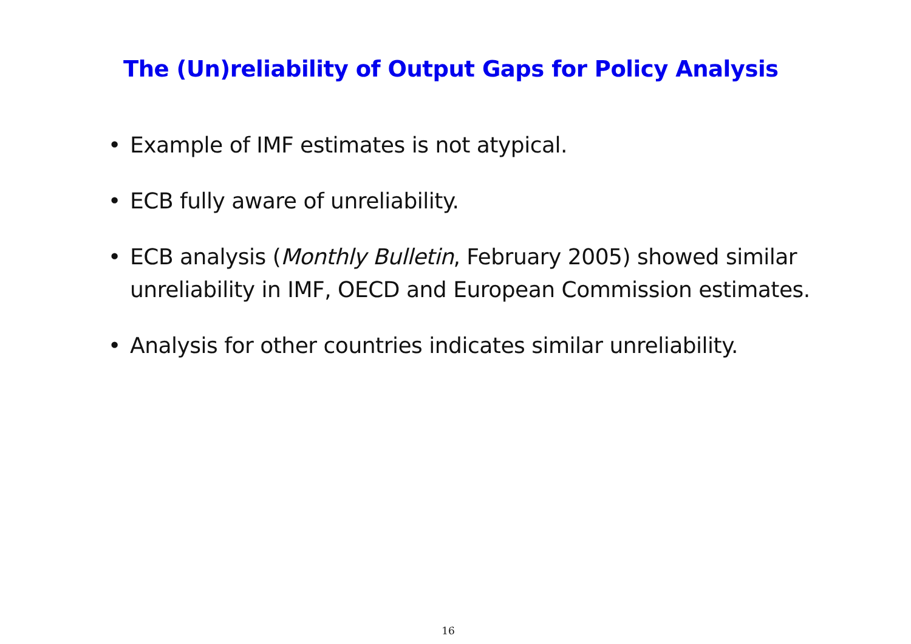The (Un)reliability of Output Gaps for Policy Analysis
• Example of IMF estimates is not atypical.
• ECB fully aware of unreliability.
• ECB analysis (Monthly Bulletin, February 2005) showed similar unreliability in IMF, OECD and European Commission estimates.
• Analysis for other countries indicates similar unreliability.
16